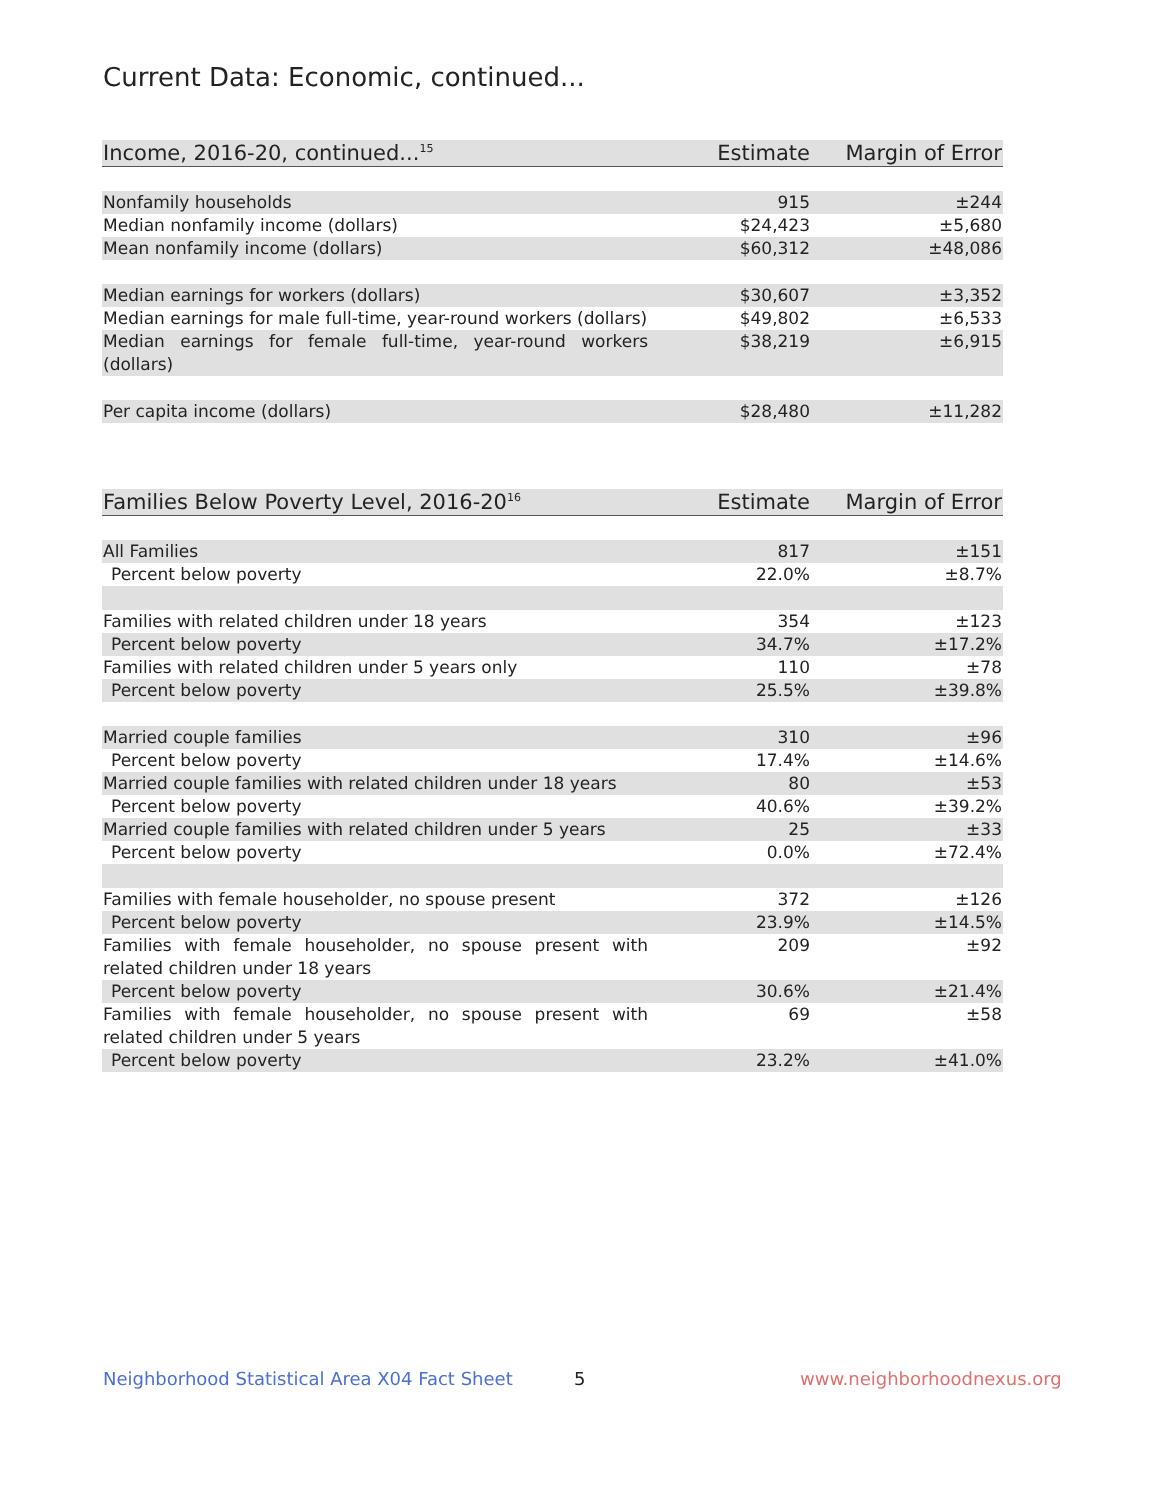Current Data: Economic, continued...
| Income, 2016-20, continued...<sup>15</sup> | Estimate | Margin of Error |
| --- | --- | --- |
| Nonfamily households | 915 | ±244 |
| Median nonfamily income (dollars) | $24,423 | ±5,680 |
| Mean nonfamily income (dollars) | $60,312 | ±48,086 |
| Median earnings for workers (dollars) | $30,607 | ±3,352 |
| Median earnings for male full-time, year-round workers (dollars) | $49,802 | ±6,533 |
| Median earnings for female full-time, year-round workers (dollars) | $38,219 | ±6,915 |
| Per capita income (dollars) | $28,480 | ±11,282 |
| Families Below Poverty Level, 2016-20<sup>16</sup> | Estimate | Margin of Error |
| --- | --- | --- |
| All Families | 817 | ±151 |
| Percent below poverty | 22.0% | ±8.7% |
| Families with related children under 18 years | 354 | ±123 |
| Percent below poverty | 34.7% | ±17.2% |
| Families with related children under 5 years only | 110 | ±78 |
| Percent below poverty | 25.5% | ±39.8% |
| Married couple families | 310 | ±96 |
| Percent below poverty | 17.4% | ±14.6% |
| Married couple families with related children under 18 years | 80 | ±53 |
| Percent below poverty | 40.6% | ±39.2% |
| Married couple families with related children under 5 years | 25 | ±33 |
| Percent below poverty | 0.0% | ±72.4% |
| Families with female householder, no spouse present | 372 | ±126 |
| Percent below poverty | 23.9% | ±14.5% |
| Families with female householder, no spouse present with related children under 18 years | 209 | ±92 |
| Percent below poverty | 30.6% | ±21.4% |
| Families with female householder, no spouse present with related children under 5 years | 69 | ±58 |
| Percent below poverty | 23.2% | ±41.0% |
Neighborhood Statistical Area X04 Fact Sheet
5 www.neighborhoodnexus.org